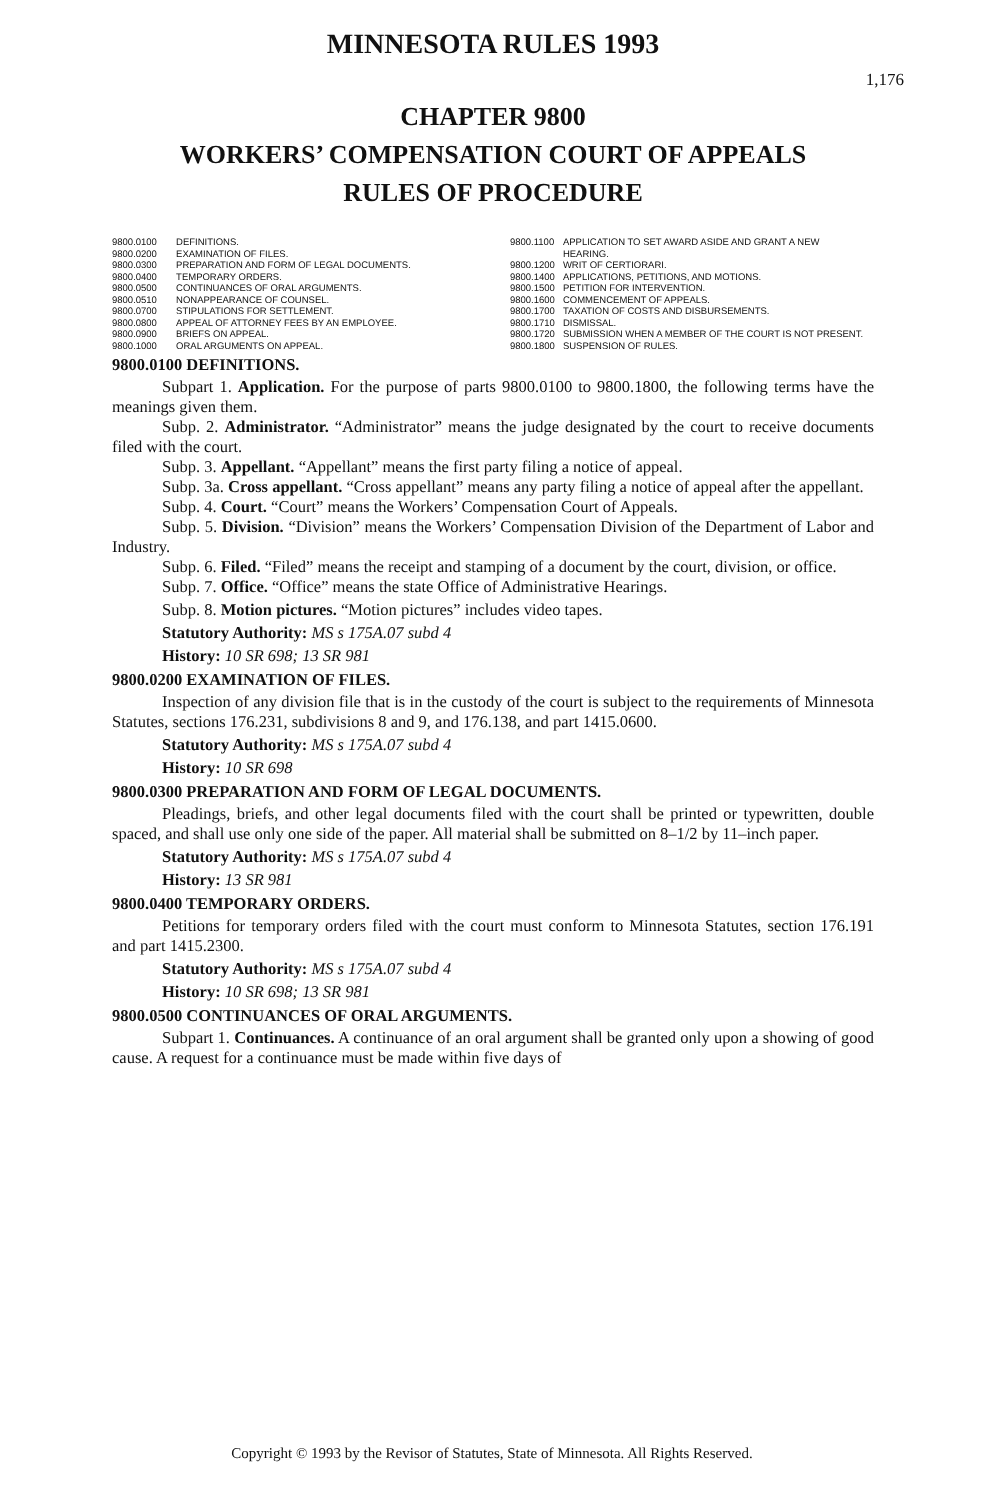MINNESOTA RULES 1993
1,176
CHAPTER 9800
WORKERS’ COMPENSATION COURT OF APPEALS
RULES OF PROCEDURE
| 9800.0100 | DEFINITIONS. |
| 9800.0200 | EXAMINATION OF FILES. |
| 9800.0300 | PREPARATION AND FORM OF LEGAL DOCUMENTS. |
| 9800.0400 | TEMPORARY ORDERS. |
| 9800.0500 | CONTINUANCES OF ORAL ARGUMENTS. |
| 9800.0510 | NONAPPEARANCE OF COUNSEL. |
| 9800.0700 | STIPULATIONS FOR SETTLEMENT. |
| 9800.0800 | APPEAL OF ATTORNEY FEES BY AN EMPLOYEE. |
| 9800.0900 | BRIEFS ON APPEAL. |
| 9800.1000 | ORAL ARGUMENTS ON APPEAL. |
| 9800.1100 | APPLICATION TO SET AWARD ASIDE AND GRANT A NEW HEARING. |
| 9800.1200 | WRIT OF CERTIORARI. |
| 9800.1400 | APPLICATIONS, PETITIONS, AND MOTIONS. |
| 9800.1500 | PETITION FOR INTERVENTION. |
| 9800.1600 | COMMENCEMENT OF APPEALS. |
| 9800.1700 | TAXATION OF COSTS AND DISBURSEMENTS. |
| 9800.1710 | DISMISSAL. |
| 9800.1720 | SUBMISSION WHEN A MEMBER OF THE COURT IS NOT PRESENT. |
| 9800.1800 | SUSPENSION OF RULES. |
9800.0100 DEFINITIONS.
Subpart 1. Application. For the purpose of parts 9800.0100 to 9800.1800, the following terms have the meanings given them.
Subp. 2. Administrator. “Administrator” means the judge designated by the court to receive documents filed with the court.
Subp. 3. Appellant. “Appellant” means the first party filing a notice of appeal.
Subp. 3a. Cross appellant. “Cross appellant” means any party filing a notice of appeal after the appellant.
Subp. 4. Court. “Court” means the Workers’ Compensation Court of Appeals.
Subp. 5. Division. “Division” means the Workers’ Compensation Division of the Department of Labor and Industry.
Subp. 6. Filed. “Filed” means the receipt and stamping of a document by the court, division, or office.
Subp. 7. Office. “Office” means the state Office of Administrative Hearings.
Subp. 8. Motion pictures. “Motion pictures” includes video tapes.
Statutory Authority: MS s 175A.07 subd 4
History: 10 SR 698; 13 SR 981
9800.0200 EXAMINATION OF FILES.
Inspection of any division file that is in the custody of the court is subject to the requirements of Minnesota Statutes, sections 176.231, subdivisions 8 and 9, and 176.138, and part 1415.0600.
Statutory Authority: MS s 175A.07 subd 4
History: 10 SR 698
9800.0300 PREPARATION AND FORM OF LEGAL DOCUMENTS.
Pleadings, briefs, and other legal documents filed with the court shall be printed or typewritten, double spaced, and shall use only one side of the paper. All material shall be submitted on 8–1/2 by 11–inch paper.
Statutory Authority: MS s 175A.07 subd 4
History: 13 SR 981
9800.0400 TEMPORARY ORDERS.
Petitions for temporary orders filed with the court must conform to Minnesota Statutes, section 176.191 and part 1415.2300.
Statutory Authority: MS s 175A.07 subd 4
History: 10 SR 698; 13 SR 981
9800.0500 CONTINUANCES OF ORAL ARGUMENTS.
Subpart 1. Continuances. A continuance of an oral argument shall be granted only upon a showing of good cause. A request for a continuance must be made within five days of
Copyright © 1993 by the Revisor of Statutes, State of Minnesota. All Rights Reserved.